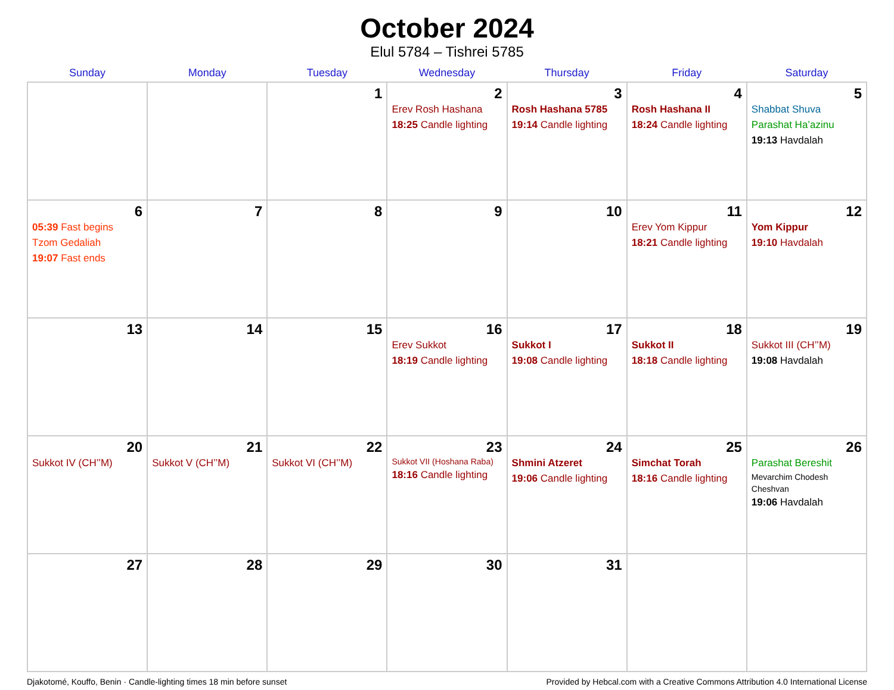October 2024
Elul 5784 – Tishrei 5785
| Sunday | Monday | Tuesday | Wednesday | Thursday | Friday | Saturday |
| --- | --- | --- | --- | --- | --- | --- |
| | | 1 | 2 Erev Rosh Hashana 18:25 Candle lighting | 3 Rosh Hashana 5785 19:14 Candle lighting | 4 Rosh Hashana II 18:24 Candle lighting | 5 Shabbat Shuva Parashat Ha’azinu 19:13 Havdalah |
| 6 05:39 Fast begins Tzom Gedaliah 19:07 Fast ends | 7 | 8 | 9 | 10 | 11 Erev Yom Kippur 18:21 Candle lighting | 12 Yom Kippur 19:10 Havdalah |
| 13 | 14 | 15 | 16 Erev Sukkot 18:19 Candle lighting | 17 Sukkot I 19:08 Candle lighting | 18 Sukkot II 18:18 Candle lighting | 19 Sukkot III (CH’’M) 19:08 Havdalah |
| 20 Sukkot IV (CH’’M) | 21 Sukkot V (CH’’M) | 22 Sukkot VI (CH’’M) | 23 Sukkot VII (Hoshana Raba) 18:16 Candle lighting | 24 Shmini Atzeret 19:06 Candle lighting | 25 Simchat Torah 18:16 Candle lighting | 26 Parashat Bereshit Mevarchim Chodesh Cheshvan 19:06 Havdalah |
| 27 | 28 | 29 | 30 | 31 | | |
Djakotomé, Kouffo, Benin · Candle-lighting times 18 min before sunset Provided by Hebcal.com with a Creative Commons Attribution 4.0 International License